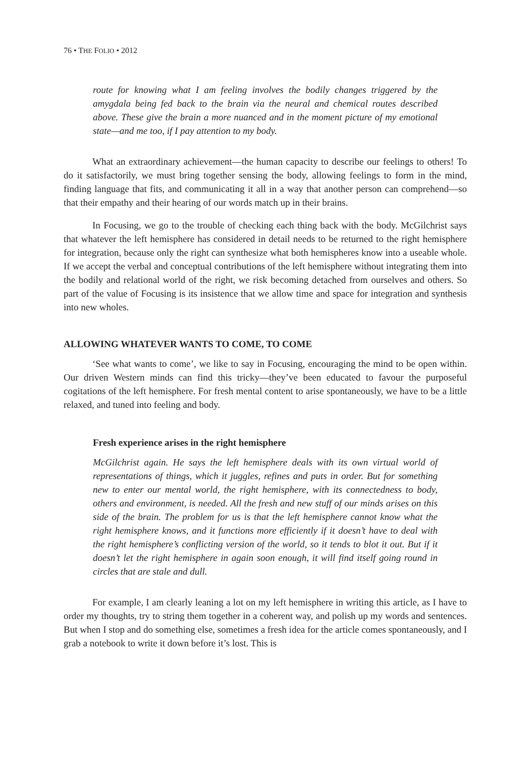76 • THE FOLIO • 2012
route for knowing what I am feeling involves the bodily changes triggered by the amygdala being fed back to the brain via the neural and chemical routes described above. These give the brain a more nuanced and in the moment picture of my emotional state—and me too, if I pay attention to my body.
What an extraordinary achievement—the human capacity to describe our feelings to others! To do it satisfactorily, we must bring together sensing the body, allowing feelings to form in the mind, finding language that fits, and communicating it all in a way that another person can comprehend—so that their empathy and their hearing of our words match up in their brains.
In Focusing, we go to the trouble of checking each thing back with the body. McGilchrist says that whatever the left hemisphere has considered in detail needs to be returned to the right hemisphere for integration, because only the right can synthesize what both hemispheres know into a useable whole. If we accept the verbal and conceptual contributions of the left hemisphere without integrating them into the bodily and relational world of the right, we risk becoming detached from ourselves and others. So part of the value of Focusing is its insistence that we allow time and space for integration and synthesis into new wholes.
ALLOWING WHATEVER WANTS TO COME, TO COME
‘See what wants to come’, we like to say in Focusing, encouraging the mind to be open within. Our driven Western minds can find this tricky—they’ve been educated to favour the purposeful cogitations of the left hemisphere. For fresh mental content to arise spontaneously, we have to be a little relaxed, and tuned into feeling and body.
Fresh experience arises in the right hemisphere
McGilchrist again. He says the left hemisphere deals with its own virtual world of representations of things, which it juggles, refines and puts in order. But for something new to enter our mental world, the right hemisphere, with its connectedness to body, others and environment, is needed. All the fresh and new stuff of our minds arises on this side of the brain. The problem for us is that the left hemisphere cannot know what the right hemisphere knows, and it functions more efficiently if it doesn’t have to deal with the right hemisphere’s conflicting version of the world, so it tends to blot it out. But if it doesn’t let the right hemisphere in again soon enough, it will find itself going round in circles that are stale and dull.
For example, I am clearly leaning a lot on my left hemisphere in writing this article, as I have to order my thoughts, try to string them together in a coherent way, and polish up my words and sentences. But when I stop and do something else, sometimes a fresh idea for the article comes spontaneously, and I grab a notebook to write it down before it’s lost. This is